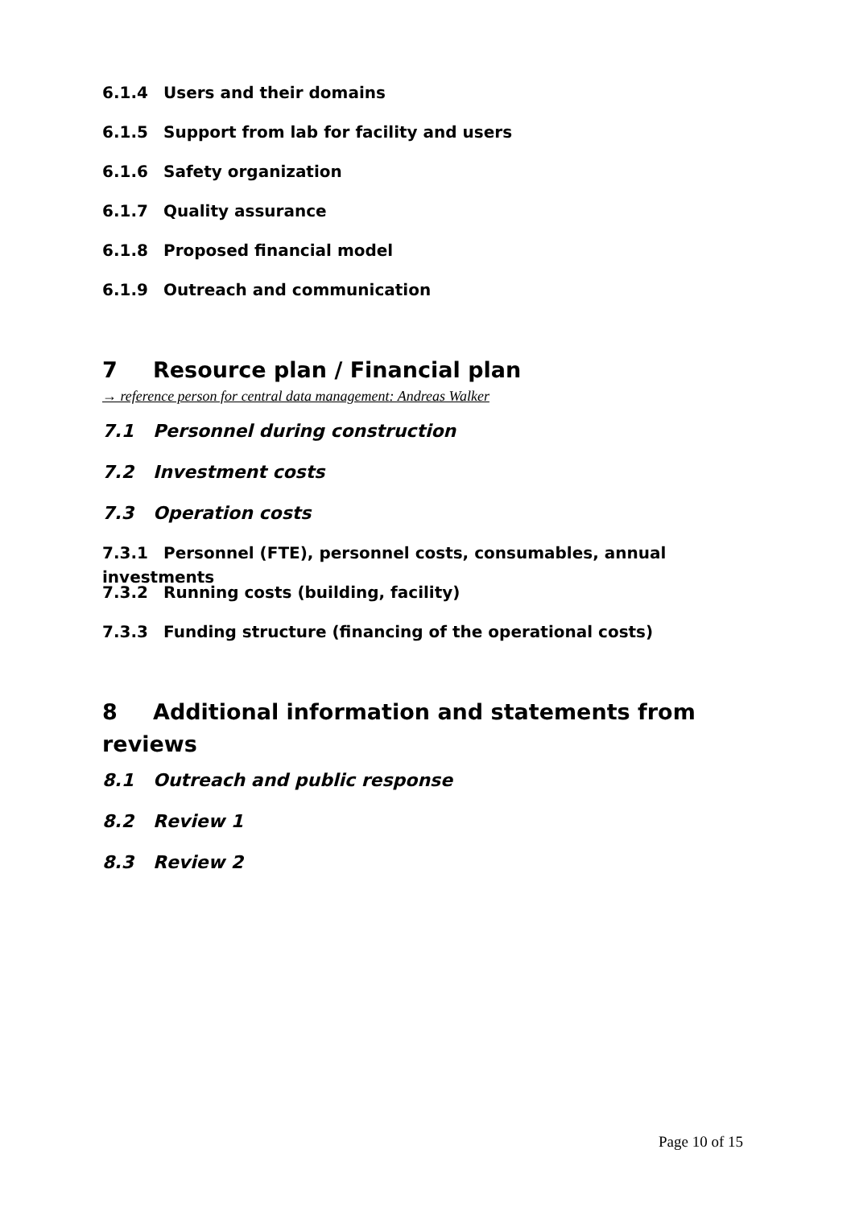6.1.4 Users and their domains
6.1.5 Support from lab for facility and users
6.1.6 Safety organization
6.1.7 Quality assurance
6.1.8 Proposed financial model
6.1.9 Outreach and communication
7 Resource plan / Financial plan
→ reference person for central data management: Andreas Walker
7.1 Personnel during construction
7.2 Investment costs
7.3 Operation costs
7.3.1 Personnel (FTE), personnel costs, consumables, annual investments
7.3.2 Running costs (building, facility)
7.3.3 Funding structure (financing of the operational costs)
8 Additional information and statements from reviews
8.1 Outreach and public response
8.2 Review 1
8.3 Review 2
Page 10 of 15